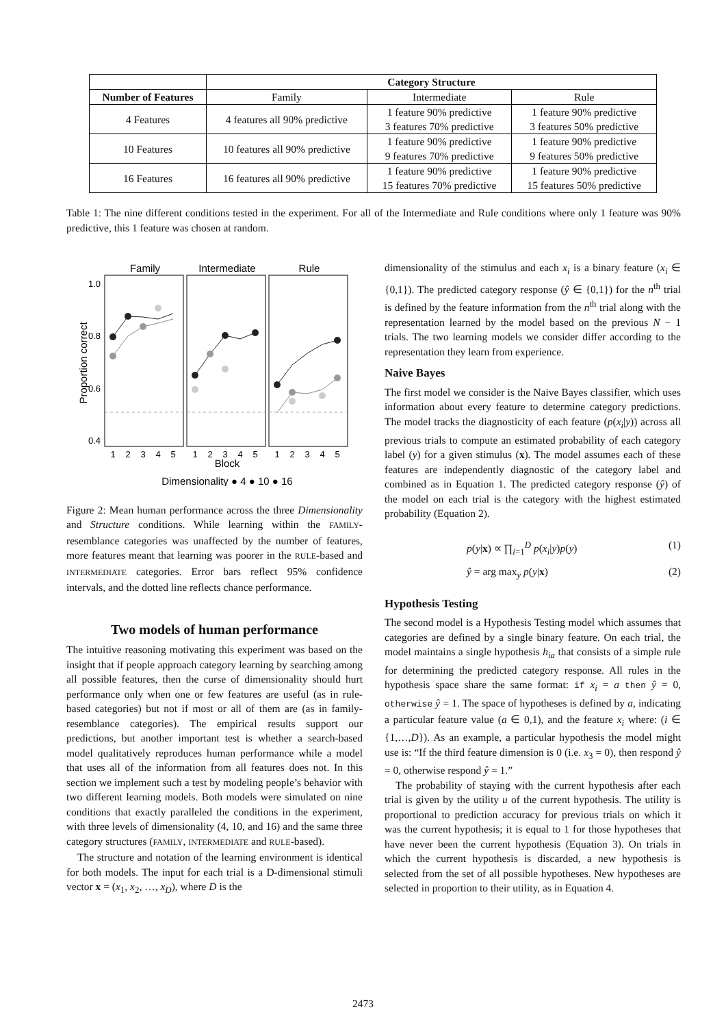| | Category Structure | | |
| Number of Features | Family | Intermediate | Rule |
| 4 Features | 4 features all 90% predictive | 1 feature 90% predictive 3 features 70% predictive | 1 feature 90% predictive 3 features 50% predictive |
| 10 Features | 10 features all 90% predictive | 1 feature 90% predictive 9 features 70% predictive | 1 feature 90% predictive 9 features 50% predictive |
| 16 Features | 16 features all 90% predictive | 1 feature 90% predictive 15 features 70% predictive | 1 feature 90% predictive 15 features 50% predictive |
Table 1: The nine different conditions tested in the experiment. For all of the Intermediate and Rule conditions where only 1 feature was 90% predictive, this 1 feature was chosen at random.
Family
Intermediate
Rule
1.0
0.8
0.6
0.4
Proportion correct
1
2
3
4
5
1
2
3
4
5
1
2
3
4
5
Block
Dimensionality ● 4 ● 10 ● 16
Figure 2: Mean human performance across the three Dimensionality and Structure conditions. While learning within the FAMILY-resemblance categories was unaffected by the number of features, more features meant that learning was poorer in the RULE-based and INTERMEDIATE categories. Error bars reflect 95% confidence intervals, and the dotted line reflects chance performance.
Two models of human performance
The intuitive reasoning motivating this experiment was based on the insight that if people approach category learning by searching among all possible features, then the curse of dimensionality should hurt performance only when one or few features are useful (as in rule-based categories) but not if most or all of them are (as in family-resemblance categories). The empirical results support our predictions, but another important test is whether a search-based model qualitatively reproduces human performance while a model that uses all of the information from all features does not. In this section we implement such a test by modeling people’s behavior with two different learning models. Both models were simulated on nine conditions that exactly paralleled the conditions in the experiment, with three levels of dimensionality (4, 10, and 16) and the same three category structures (FAMILY, INTERMEDIATE and RULE-based).
The structure and notation of the learning environment is identical for both models. The input for each trial is a D-dimensional stimuli vector x = (x<sub>1</sub>, x<sub>2</sub>, …, x<sub>D</sub>), where D is the
dimensionality of the stimulus and each x<sub>i</sub> is a binary feature (x<sub>i</sub> ∈ {0,1}). The predicted category response (ŷ ∈ {0,1}) for the n<sup>th</sup> trial is defined by the feature information from the n<sup>th</sup> trial along with the representation learned by the model based on the previous N − 1 trials. The two learning models we consider differ according to the representation they learn from experience.
Naive Bayes
The first model we consider is the Naive Bayes classifier, which uses information about every feature to determine category predictions. The model tracks the diagnosticity of each feature (p(x<sub>i</sub>|y)) across all previous trials to compute an estimated probability of each category label (y) for a given stimulus (x). The model assumes each of these features are independently diagnostic of the category label and combined as in Equation 1. The predicted category response (ŷ) of the model on each trial is the category with the highest estimated probability (Equation 2).
p(y|x) ∝ ∏<sub>i=1</sub><sup>D</sup> p(x<sub>i</sub>|y)p(y) (1)
ŷ = arg max<sub>y</sub> p(y|x) (2)
Hypothesis Testing
The second model is a Hypothesis Testing model which assumes that categories are defined by a single binary feature. On each trial, the model maintains a single hypothesis h<sub>ia</sub> that consists of a simple rule for determining the predicted category response. All rules in the hypothesis space share the same format: if x<sub>i</sub> = a then ŷ = 0, otherwise ŷ = 1. The space of hypotheses is defined by a, indicating a particular feature value (a ∈ 0,1), and the feature x<sub>i</sub> where: (i ∈ {1,…,D}). As an example, a particular hypothesis the model might use is: “If the third feature dimension is 0 (i.e. x<sub>3</sub> = 0), then respond ŷ = 0, otherwise respond ŷ = 1.”
The probability of staying with the current hypothesis after each trial is given by the utility u of the current hypothesis. The utility is proportional to prediction accuracy for previous trials on which it was the current hypothesis; it is equal to 1 for those hypotheses that have never been the current hypothesis (Equation 3). On trials in which the current hypothesis is discarded, a new hypothesis is selected from the set of all possible hypotheses. New hypotheses are selected in proportion to their utility, as in Equation 4.
2473